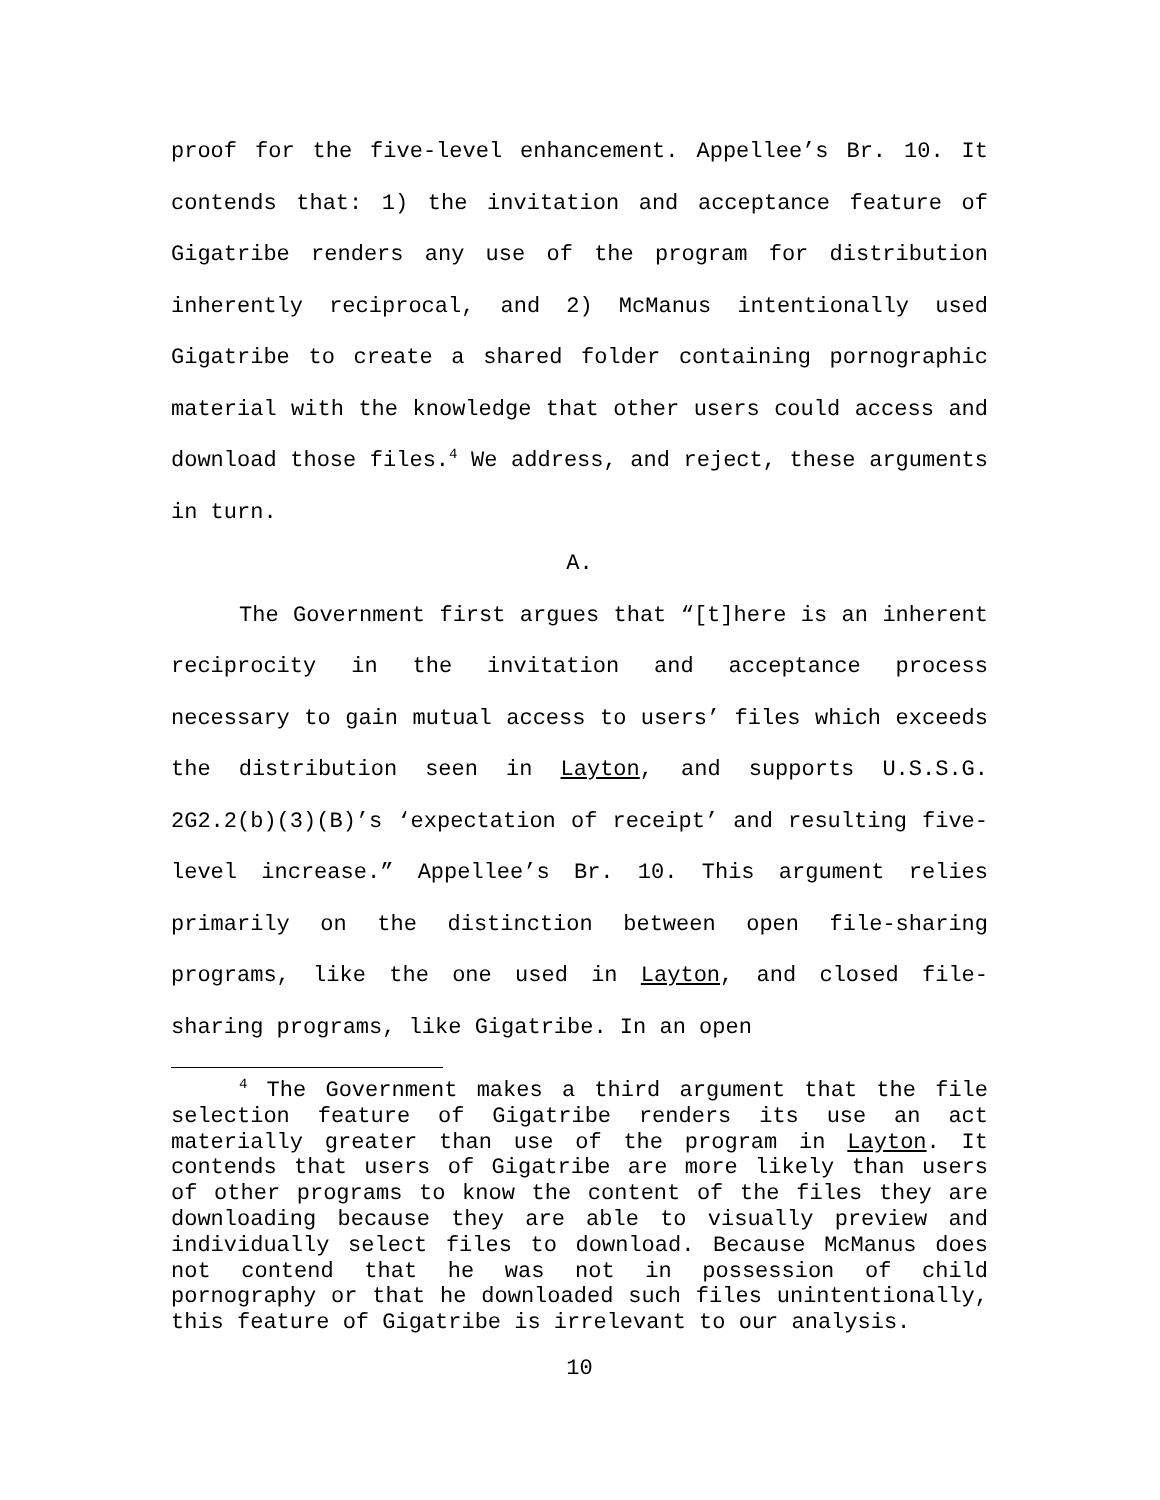proof for the five-level enhancement. Appellee’s Br. 10. It contends that: 1) the invitation and acceptance feature of Gigatribe renders any use of the program for distribution inherently reciprocal, and 2) McManus intentionally used Gigatribe to create a shared folder containing pornographic material with the knowledge that other users could access and download those files.<sup>4</sup> We address, and reject, these arguments in turn.
A.
The Government first argues that “[t]here is an inherent reciprocity in the invitation and acceptance process necessary to gain mutual access to users’ files which exceeds the distribution seen in Layton, and supports U.S.S.G. 2G2.2(b)(3)(B)’s ‘expectation of receipt’ and resulting five-level increase.” Appellee’s Br. 10. This argument relies primarily on the distinction between open file-sharing programs, like the one used in Layton, and closed file-sharing programs, like Gigatribe. In an open
<sup>4</sup> The Government makes a third argument that the file selection feature of Gigatribe renders its use an act materially greater than use of the program in Layton. It contends that users of Gigatribe are more likely than users of other programs to know the content of the files they are downloading because they are able to visually preview and individually select files to download. Because McManus does not contend that he was not in possession of child pornography or that he downloaded such files unintentionally, this feature of Gigatribe is irrelevant to our analysis.
10